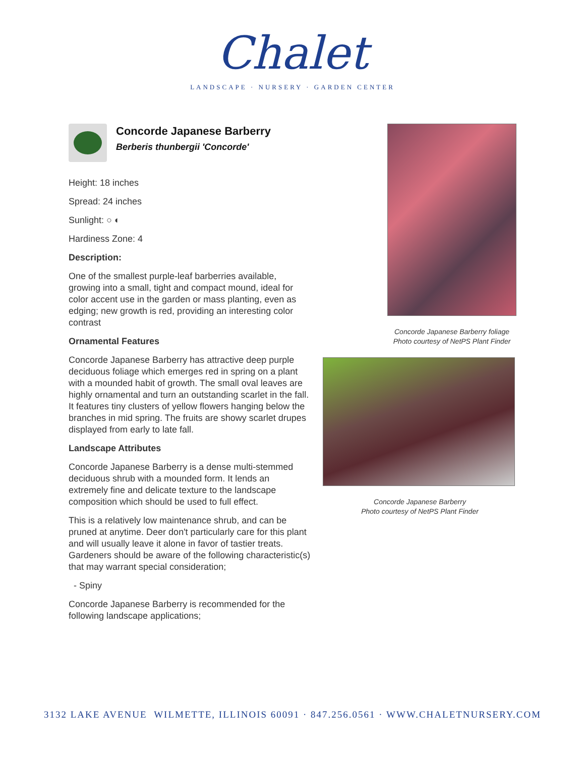Chalet
LANDSCAPE · NURSERY · GARDEN CENTER
Concorde Japanese Barberry
Berberis thunbergii 'Concorde'
Height: 18 inches
Spread: 24 inches
Sunlight: ○ ◐
Hardiness Zone: 4
Description:
One of the smallest purple-leaf barberries available, growing into a small, tight and compact mound, ideal for color accent use in the garden or mass planting, even as edging; new growth is red, providing an interesting color contrast
Ornamental Features
Concorde Japanese Barberry has attractive deep purple deciduous foliage which emerges red in spring on a plant with a mounded habit of growth. The small oval leaves are highly ornamental and turn an outstanding scarlet in the fall. It features tiny clusters of yellow flowers hanging below the branches in mid spring. The fruits are showy scarlet drupes displayed from early to late fall.
Landscape Attributes
Concorde Japanese Barberry is a dense multi-stemmed deciduous shrub with a mounded form. It lends an extremely fine and delicate texture to the landscape composition which should be used to full effect.
This is a relatively low maintenance shrub, and can be pruned at anytime. Deer don't particularly care for this plant and will usually leave it alone in favor of tastier treats. Gardeners should be aware of the following characteristic(s) that may warrant special consideration;
- Spiny
Concorde Japanese Barberry is recommended for the following landscape applications;
Concorde Japanese Barberry foliage
Photo courtesy of NetPS Plant Finder
Concorde Japanese Barberry
Photo courtesy of NetPS Plant Finder
3132 LAKE AVENUE WILMETTE, ILLINOIS 60091 · 847.256.0561 · WWW.CHALETNURSERY.COM